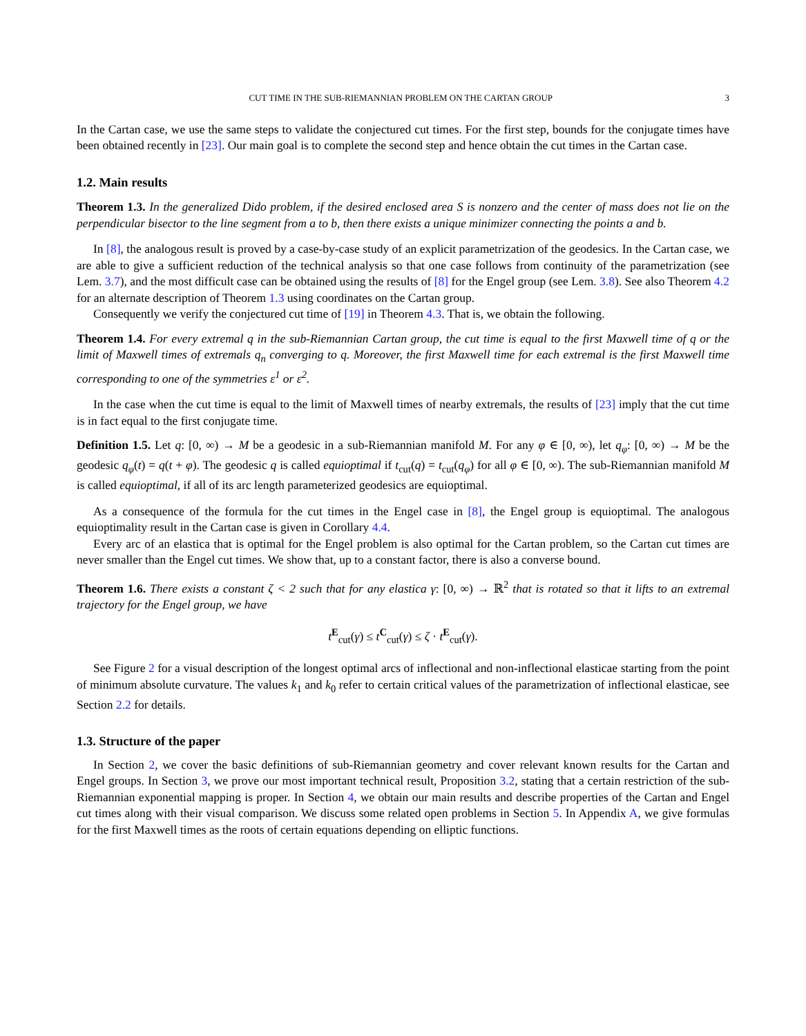CUT TIME IN THE SUB-RIEMANNIAN PROBLEM ON THE CARTAN GROUP 3
In the Cartan case, we use the same steps to validate the conjectured cut times. For the first step, bounds for the conjugate times have been obtained recently in [23]. Our main goal is to complete the second step and hence obtain the cut times in the Cartan case.
1.2. Main results
Theorem 1.3. In the generalized Dido problem, if the desired enclosed area S is nonzero and the center of mass does not lie on the perpendicular bisector to the line segment from a to b, then there exists a unique minimizer connecting the points a and b.
In [8], the analogous result is proved by a case-by-case study of an explicit parametrization of the geodesics. In the Cartan case, we are able to give a sufficient reduction of the technical analysis so that one case follows from continuity of the parametrization (see Lem. 3.7), and the most difficult case can be obtained using the results of [8] for the Engel group (see Lem. 3.8). See also Theorem 4.2 for an alternate description of Theorem 1.3 using coordinates on the Cartan group.
Consequently we verify the conjectured cut time of [19] in Theorem 4.3. That is, we obtain the following.
Theorem 1.4. For every extremal q in the sub-Riemannian Cartan group, the cut time is equal to the first Maxwell time of q or the limit of Maxwell times of extremals q<sub>n</sub> converging to q. Moreover, the first Maxwell time for each extremal is the first Maxwell time corresponding to one of the symmetries ε<sup>1</sup> or ε<sup>2</sup>.
In the case when the cut time is equal to the limit of Maxwell times of nearby extremals, the results of [23] imply that the cut time is in fact equal to the first conjugate time.
Definition 1.5. Let q: [0, ∞) → M be a geodesic in a sub-Riemannian manifold M. For any φ ∈ [0, ∞), let q<sub>φ</sub>: [0, ∞) → M be the geodesic q<sub>φ</sub>(t) = q(t + φ). The geodesic q is called equioptimal if t<sub>cut</sub>(q) = t<sub>cut</sub>(q<sub>φ</sub>) for all φ ∈ [0, ∞). The sub-Riemannian manifold M is called equioptimal, if all of its arc length parameterized geodesics are equioptimal.
As a consequence of the formula for the cut times in the Engel case in [8], the Engel group is equioptimal. The analogous equioptimality result in the Cartan case is given in Corollary 4.4.
Every arc of an elastica that is optimal for the Engel problem is also optimal for the Cartan problem, so the Cartan cut times are never smaller than the Engel cut times. We show that, up to a constant factor, there is also a converse bound.
Theorem 1.6. There exists a constant ζ < 2 such that for any elastica γ: [0, ∞) → ℝ<sup>2</sup> that is rotated so that it lifts to an extremal trajectory for the Engel group, we have
t<sup>E</sup><sub>cut</sub>(γ) ≤ t<sup>C</sup><sub>cut</sub>(γ) ≤ ζ · t<sup>E</sup><sub>cut</sub>(γ).
See Figure 2 for a visual description of the longest optimal arcs of inflectional and non-inflectional elasticae starting from the point of minimum absolute curvature. The values k<sub>1</sub> and k<sub>0</sub> refer to certain critical values of the parametrization of inflectional elasticae, see Section 2.2 for details.
1.3. Structure of the paper
In Section 2, we cover the basic definitions of sub-Riemannian geometry and cover relevant known results for the Cartan and Engel groups. In Section 3, we prove our most important technical result, Proposition 3.2, stating that a certain restriction of the sub-Riemannian exponential mapping is proper. In Section 4, we obtain our main results and describe properties of the Cartan and Engel cut times along with their visual comparison. We discuss some related open problems in Section 5. In Appendix A, we give formulas for the first Maxwell times as the roots of certain equations depending on elliptic functions.